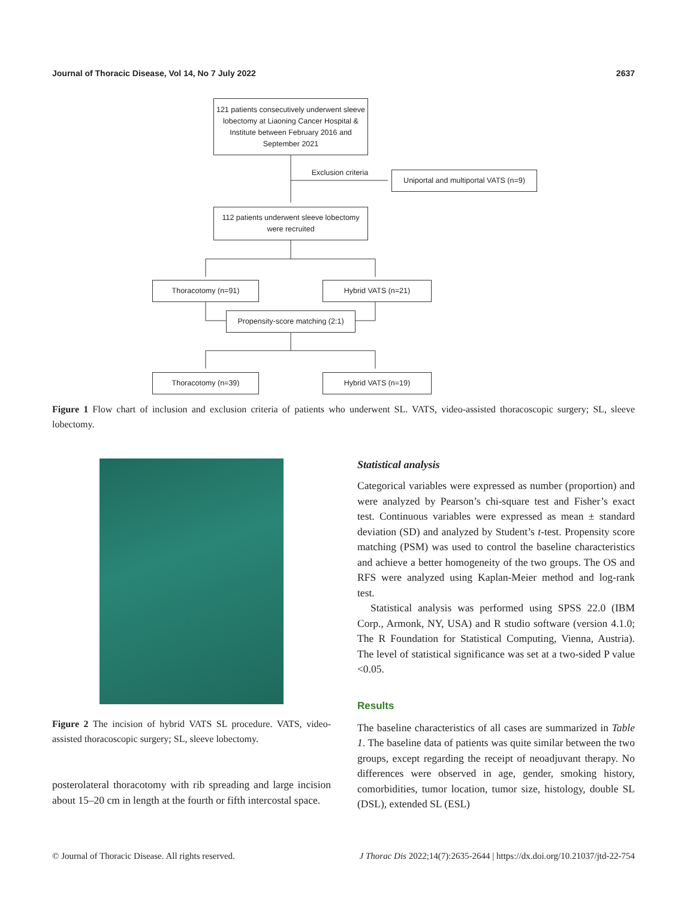Journal of Thoracic Disease, Vol 14, No 7 July 2022 2637
121 patients consecutively underwent sleeve lobectomy at Liaoning Cancer Hospital & Institute between February 2016 and September 2021
Exclusion criteria
Uniportal and multiportal VATS (n=9)
112 patients underwent sleeve lobectomy were recruited
Thoracotomy (n=91) Hybrid VATS (n=21)
Propensity-score matching (2:1)
Thoracotomy (n=39) Hybrid VATS (n=19)
Figure 1 Flow chart of inclusion and exclusion criteria of patients who underwent SL. VATS, video-assisted thoracoscopic surgery; SL, sleeve lobectomy.
Figure 2 The incision of hybrid VATS SL procedure. VATS, video-assisted thoracoscopic surgery; SL, sleeve lobectomy.
posterolateral thoracotomy with rib spreading and large incision about 15–20 cm in length at the fourth or fifth intercostal space.
Statistical analysis
Categorical variables were expressed as number (proportion) and were analyzed by Pearson’s chi-square test and Fisher’s exact test. Continuous variables were expressed as mean ± standard deviation (SD) and analyzed by Student’s t-test. Propensity score matching (PSM) was used to control the baseline characteristics and achieve a better homogeneity of the two groups. The OS and RFS were analyzed using Kaplan-Meier method and log-rank test.
Statistical analysis was performed using SPSS 22.0 (IBM Corp., Armonk, NY, USA) and R studio software (version 4.1.0; The R Foundation for Statistical Computing, Vienna, Austria). The level of statistical significance was set at a two-sided P value <0.05.
Results
The baseline characteristics of all cases are summarized in Table 1. The baseline data of patients was quite similar between the two groups, except regarding the receipt of neoadjuvant therapy. No differences were observed in age, gender, smoking history, comorbidities, tumor location, tumor size, histology, double SL (DSL), extended SL (ESL)
© Journal of Thoracic Disease. All rights reserved. J Thorac Dis 2022;14(7):2635-2644 | https://dx.doi.org/10.21037/jtd-22-754